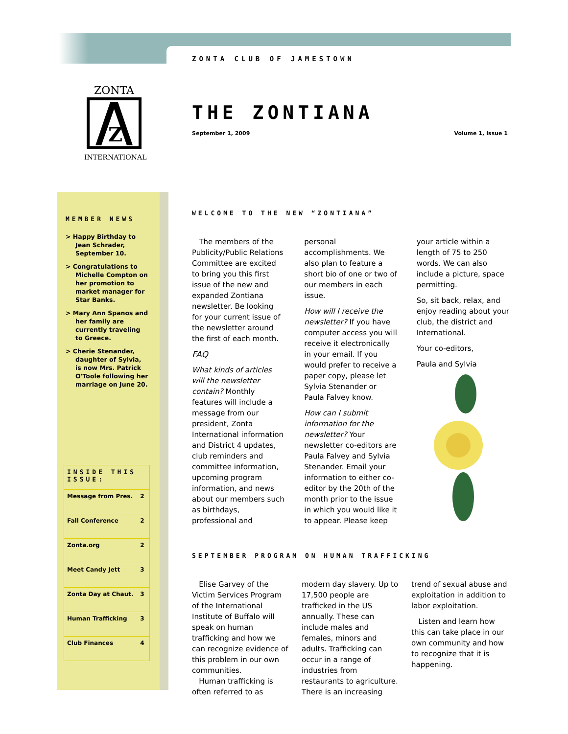ZONTA CLUB OF JAMESTOWN
ZONTA
Z
INTERNATIONAL
THE ZONTIANA
September 1, 2009 Volume 1, Issue 1
MEMBER NEWS
> Happy Birthday to Jean Schrader, September 10.
> Congratulations to Michelle Compton on her promotion to market manager for Star Banks.
> Mary Ann Spanos and her family are currently traveling to Greece.
> Cherie Stenander, daughter of Sylvia, is now Mrs. Patrick O'Toole following her marriage on June 20.
| INSIDE THIS ISSUE: | |
| --- | --- |
| Message from Pres. | 2 |
| Fall Conference | 2 |
| Zonta.org | 2 |
| Meet Candy Jett | 3 |
| Zonta Day at Chaut. | 3 |
| Human Trafficking | 3 |
| Club Finances | 4 |
WELCOME TO THE NEW “ZONTIANA”
The members of the Publicity/Public Relations Committee are excited to bring you this first issue of the new and expanded Zontiana newsletter. Be looking for your current issue of the newsletter around the first of each month.
FAQ
What kinds of articles will the newsletter contain? Monthly features will include a message from our president, Zonta International information and District 4 updates, club reminders and committee information, upcoming program information, and news about our members such as birthdays, professional and personal accomplishments. We also plan to feature a short bio of one or two of our members in each issue.
How will I receive the newsletter? If you have computer access you will receive it electronically in your email. If you would prefer to receive a paper copy, please let Sylvia Stenander or Paula Falvey know.
How can I submit information for the newsletter? Your newsletter co-editors are Paula Falvey and Sylvia Stenander. Email your information to either co-editor by the 20th of the month prior to the issue in which you would like it to appear. Please keep your article within a length of 75 to 250 words. We can also include a picture, space permitting.
So, sit back, relax, and enjoy reading about your club, the district and International.
Your co-editors,
Paula and Sylvia
SEPTEMBER PROGRAM ON HUMAN TRAFFICKING
Elise Garvey of the Victim Services Program of the International Institute of Buffalo will speak on human trafficking and how we can recognize evidence of this problem in our own communities.
Human trafficking is often referred to as modern day slavery. Up to 17,500 people are trafficked in the US annually. These can include males and females, minors and adults. Trafficking can occur in a range of industries from restaurants to agriculture. There is an increasing trend of sexual abuse and exploitation in addition to labor exploitation.
Listen and learn how this can take place in our own community and how to recognize that it is happening.